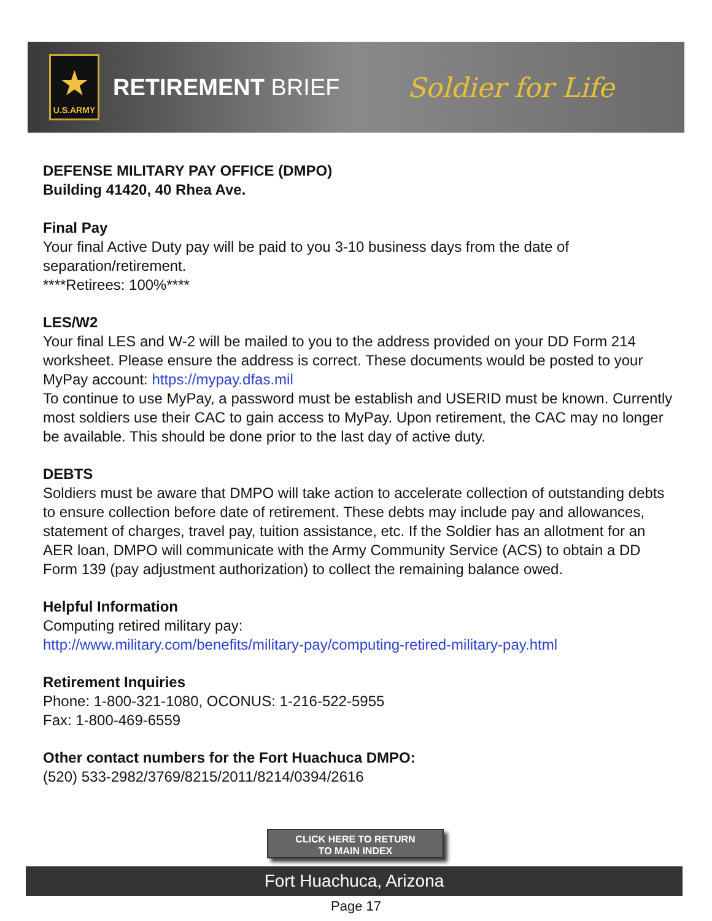★
U.S.ARMY
RETIREMENT BRIEF
Soldier for Life
DEFENSE MILITARY PAY OFFICE (DMPO)
Building 41420, 40 Rhea Ave.
Final Pay
Your final Active Duty pay will be paid to you 3-10 business days from the date of separation/retirement.
****Retirees: 100%****
LES/W2
Your final LES and W-2 will be mailed to you to the address provided on your DD Form 214 worksheet. Please ensure the address is correct. These documents would be posted to your MyPay account: https://mypay.dfas.mil
To continue to use MyPay, a password must be establish and USERID must be known. Currently most soldiers use their CAC to gain access to MyPay. Upon retirement, the CAC may no longer be available. This should be done prior to the last day of active duty.
DEBTS
Soldiers must be aware that DMPO will take action to accelerate collection of outstanding debts to ensure collection before date of retirement. These debts may include pay and allowances, statement of charges, travel pay, tuition assistance, etc. If the Soldier has an allotment for an AER loan, DMPO will communicate with the Army Community Service (ACS) to obtain a DD Form 139 (pay adjustment authorization) to collect the remaining balance owed.
Helpful Information
Computing retired military pay:
http://www.military.com/benefits/military-pay/computing-retired-military-pay.html
Retirement Inquiries
Phone: 1-800-321-1080, OCONUS: 1-216-522-5955
Fax: 1-800-469-6559
Other contact numbers for the Fort Huachuca DMPO:
(520) 533-2982/3769/8215/2011/8214/0394/2616
CLICK HERE TO RETURN
TO MAIN INDEX
Fort Huachuca, Arizona
Page 17